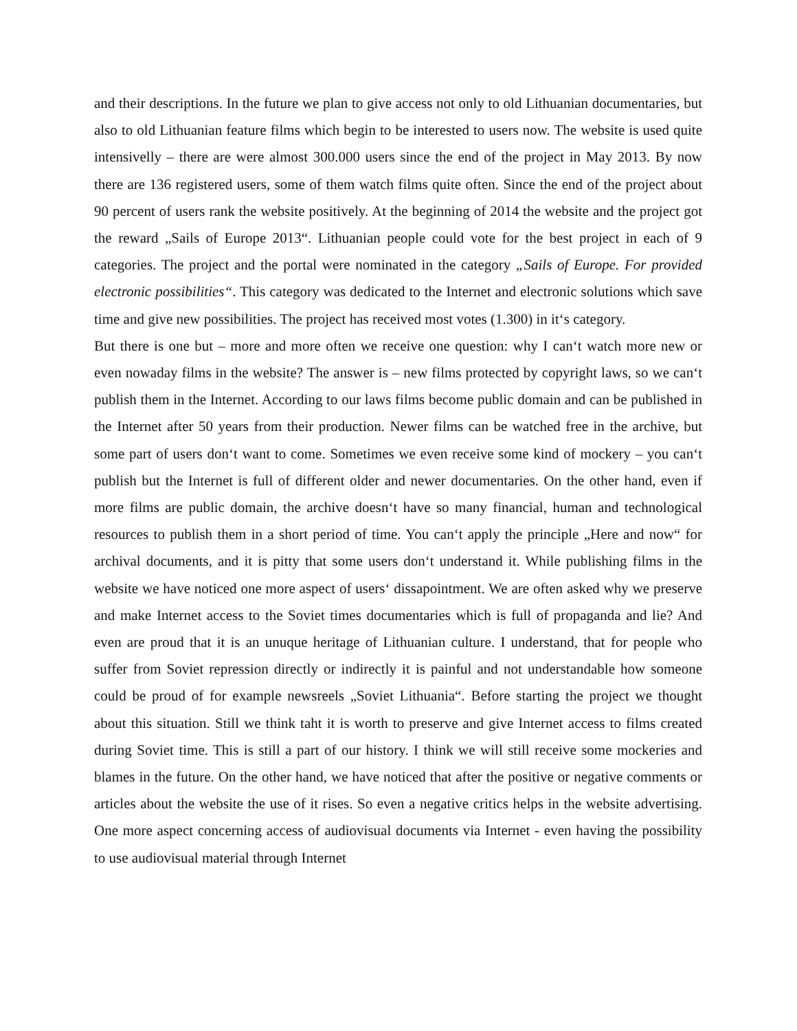and their descriptions. In the future we plan to give access not only to old Lithuanian documentaries, but also to old Lithuanian feature films which begin to be interested to users now. The website is used quite intensivelly – there are were almost 300.000 users since the end of the project in May 2013. By now there are 136 registered users, some of them watch films quite often. Since the end of the project about 90 percent of users rank the website positively. At the beginning of 2014 the website and the project got the reward „Sails of Europe 2013“. Lithuanian people could vote for the best project in each of 9 categories. The project and the portal were nominated in the category „Sails of Europe. For provided electronic possibilities“. This category was dedicated to the Internet and electronic solutions which save time and give new possibilities. The project has received most votes (1.300) in it‘s category.
But there is one but – more and more often we receive one question: why I can‘t watch more new or even nowaday films in the website? The answer is – new films protected by copyright laws, so we can‘t publish them in the Internet. According to our laws films become public domain and can be published in the Internet after 50 years from their production. Newer films can be watched free in the archive, but some part of users don‘t want to come. Sometimes we even receive some kind of mockery – you can‘t publish but the Internet is full of different older and newer documentaries. On the other hand, even if more films are public domain, the archive doesn‘t have so many financial, human and technological resources to publish them in a short period of time. You can‘t apply the principle „Here and now“ for archival documents, and it is pitty that some users don‘t understand it. While publishing films in the website we have noticed one more aspect of users‘ dissapointment. We are often asked why we preserve and make Internet access to the Soviet times documentaries which is full of propaganda and lie? And even are proud that it is an unuque heritage of Lithuanian culture. I understand, that for people who suffer from Soviet repression directly or indirectly it is painful and not understandable how someone could be proud of for example newsreels „Soviet Lithuania“. Before starting the project we thought about this situation. Still we think taht it is worth to preserve and give Internet access to films created during Soviet time. This is still a part of our history. I think we will still receive some mockeries and blames in the future. On the other hand, we have noticed that after the positive or negative comments or articles about the website the use of it rises. So even a negative critics helps in the website advertising. One more aspect concerning access of audiovisual documents via Internet - even having the possibility to use audiovisual material through Internet